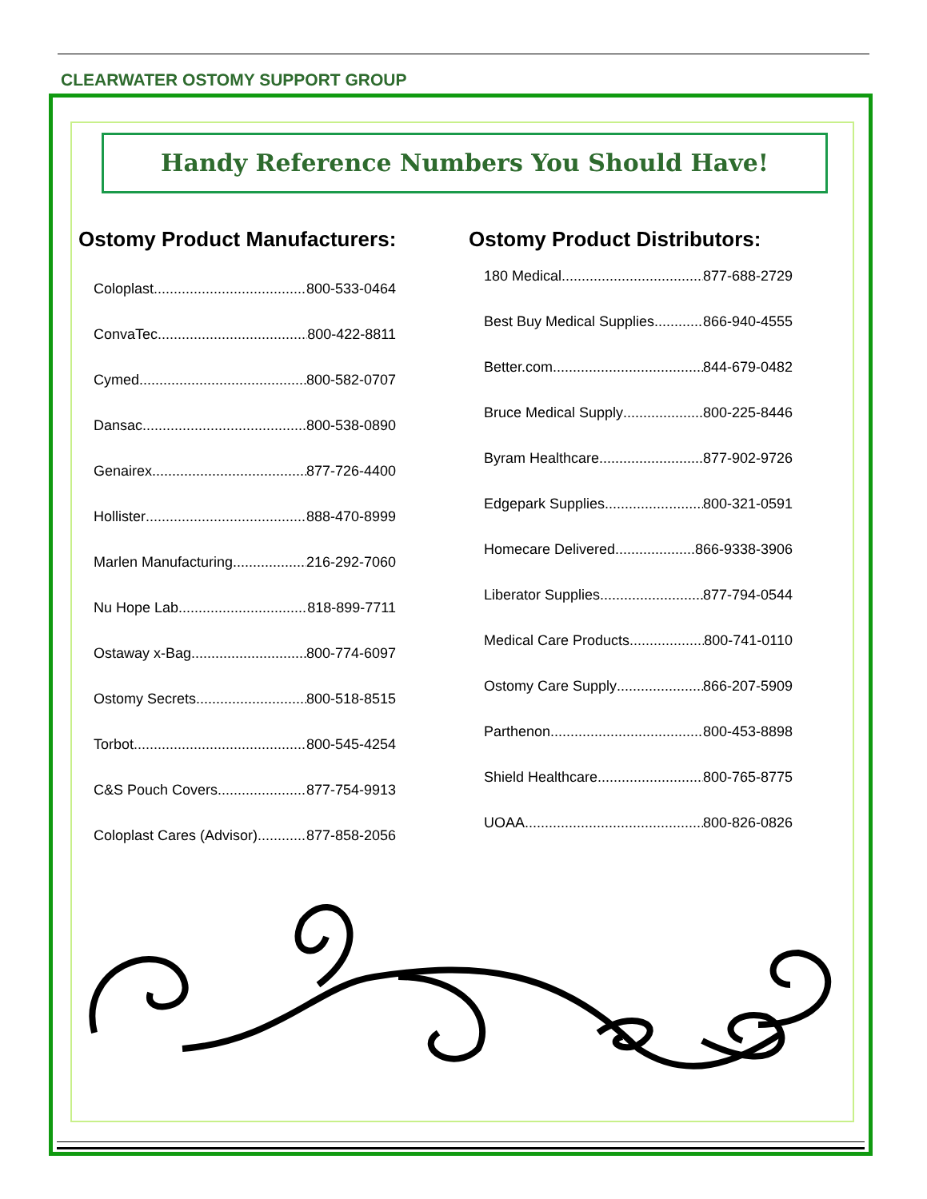CLEARWATER OSTOMY SUPPORT GROUP
Handy Reference Numbers You Should Have!
Ostomy Product Manufacturers:
Coloplast 800-533-0464
ConvaTec 800-422-8811
Cymed 800-582-0707
Dansac 800-538-0890
Genairex 877-726-4400
Hollister 888-470-8999
Marlen Manufacturing 216-292-7060
Nu Hope Lab 818-899-7711
Ostaway x-Bag 800-774-6097
Ostomy Secrets 800-518-8515
Torbot 800-545-4254
C&S Pouch Covers 877-754-9913
Coloplast Cares (Advisor) 877-858-2056
Ostomy Product Distributors:
180 Medical 877-688-2729
Best Buy Medical Supplies 866-940-4555
Better.com 844-679-0482
Bruce Medical Supply 800-225-8446
Byram Healthcare 877-902-9726
Edgepark Supplies 800-321-0591
Homecare Delivered 866-9338-3906
Liberator Supplies 877-794-0544
Medical Care Products 800-741-0110
Ostomy Care Supply 866-207-5909
Parthenon 800-453-8898
Shield Healthcare 800-765-8775
UOAA 800-826-0826